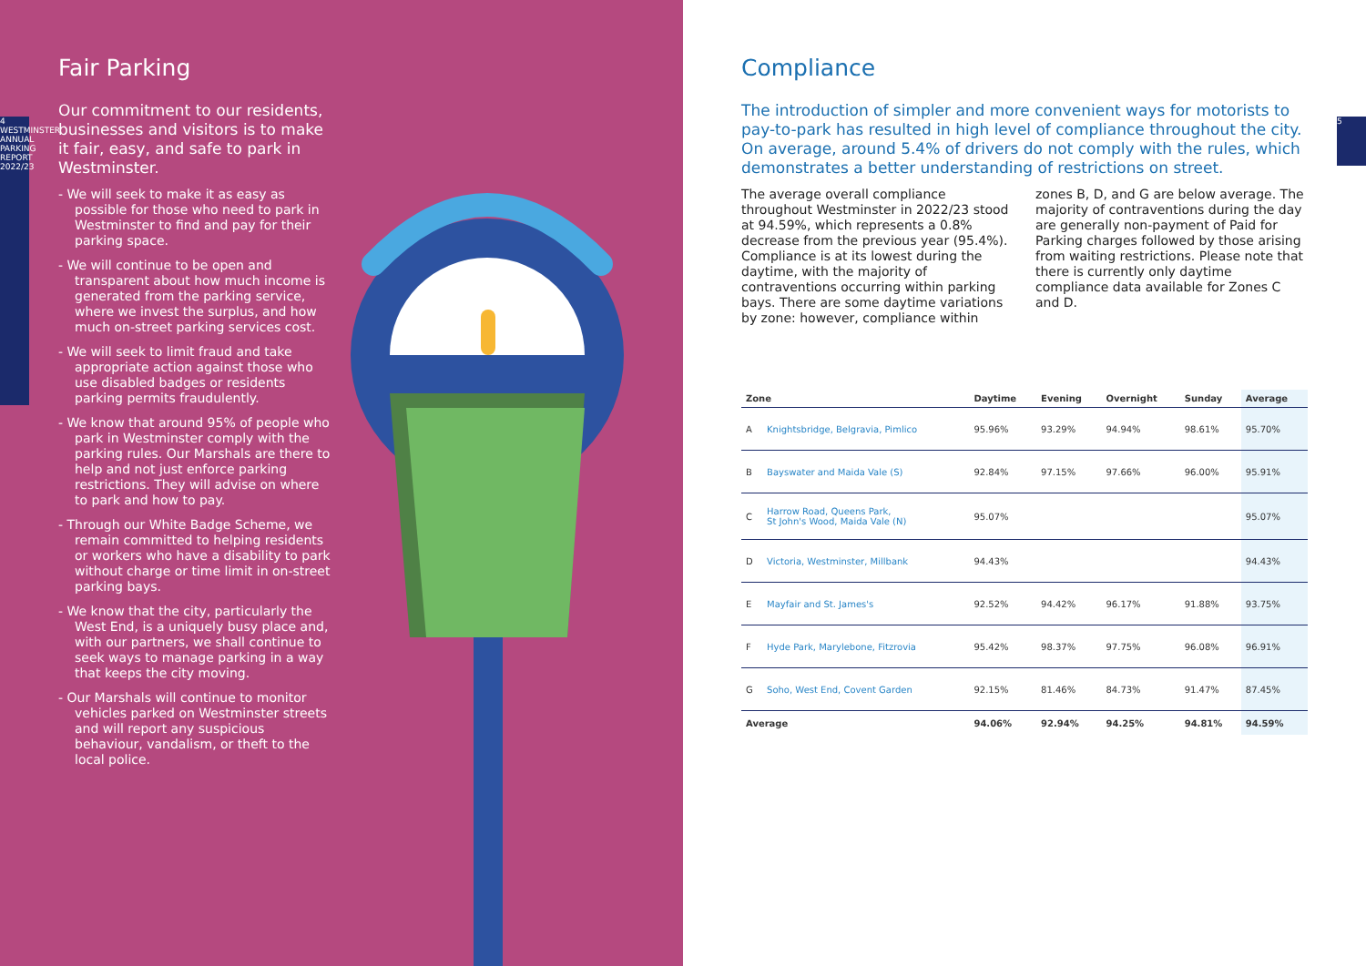4 WESTMINSTER ANNUAL PARKING REPORT 2022/23
Fair Parking
Our commitment to our residents, businesses and visitors is to make it fair, easy, and safe to park in Westminster.
- We will seek to make it as easy as possible for those who need to park in Westminster to find and pay for their parking space.
- We will continue to be open and transparent about how much income is generated from the parking service, where we invest the surplus, and how much on-street parking services cost.
- We will seek to limit fraud and take appropriate action against those who use disabled badges or residents parking permits fraudulently.
- We know that around 95% of people who park in Westminster comply with the parking rules. Our Marshals are there to help and not just enforce parking restrictions. They will advise on where to park and how to pay.
- Through our White Badge Scheme, we remain committed to helping residents or workers who have a disability to park without charge or time limit in on-street parking bays.
- We know that the city, particularly the West End, is a uniquely busy place and, with our partners, we shall continue to seek ways to manage parking in a way that keeps the city moving.
- Our Marshals will continue to monitor vehicles parked on Westminster streets and will report any suspicious behaviour, vandalism, or theft to the local police.
5
Compliance
The introduction of simpler and more convenient ways for motorists to pay-to-park has resulted in high level of compliance throughout the city. On average, around 5.4% of drivers do not comply with the rules, which demonstrates a better understanding of restrictions on street.
The average overall compliance throughout Westminster in 2022/23 stood at 94.59%, which represents a 0.8% decrease from the previous year (95.4%). Compliance is at its lowest during the daytime, with the majority of contraventions occurring within parking bays. There are some daytime variations by zone: however, compliance within zones B, D, and G are below average. The majority of contraventions during the day are generally non-payment of Paid for Parking charges followed by those arising from waiting restrictions. Please note that there is currently only daytime compliance data available for Zones C and D.
| Zone | | Daytime | Evening | Overnight | Sunday | Average |
| --- | --- | --- | --- | --- | --- | --- |
| A | Knightsbridge, Belgravia, Pimlico | 95.96% | 93.29% | 94.94% | 98.61% | 95.70% |
| B | Bayswater and Maida Vale (S) | 92.84% | 97.15% | 97.66% | 96.00% | 95.91% |
| C | Harrow Road, Queens Park, St John's Wood, Maida Vale (N) | 95.07% | | | | 95.07% |
| D | Victoria, Westminster, Millbank | 94.43% | | | | 94.43% |
| E | Mayfair and St. James's | 92.52% | 94.42% | 96.17% | 91.88% | 93.75% |
| F | Hyde Park, Marylebone, Fitzrovia | 95.42% | 98.37% | 97.75% | 96.08% | 96.91% |
| G | Soho, West End, Covent Garden | 92.15% | 81.46% | 84.73% | 91.47% | 87.45% |
| Average | | 94.06% | 92.94% | 94.25% | 94.81% | 94.59% |